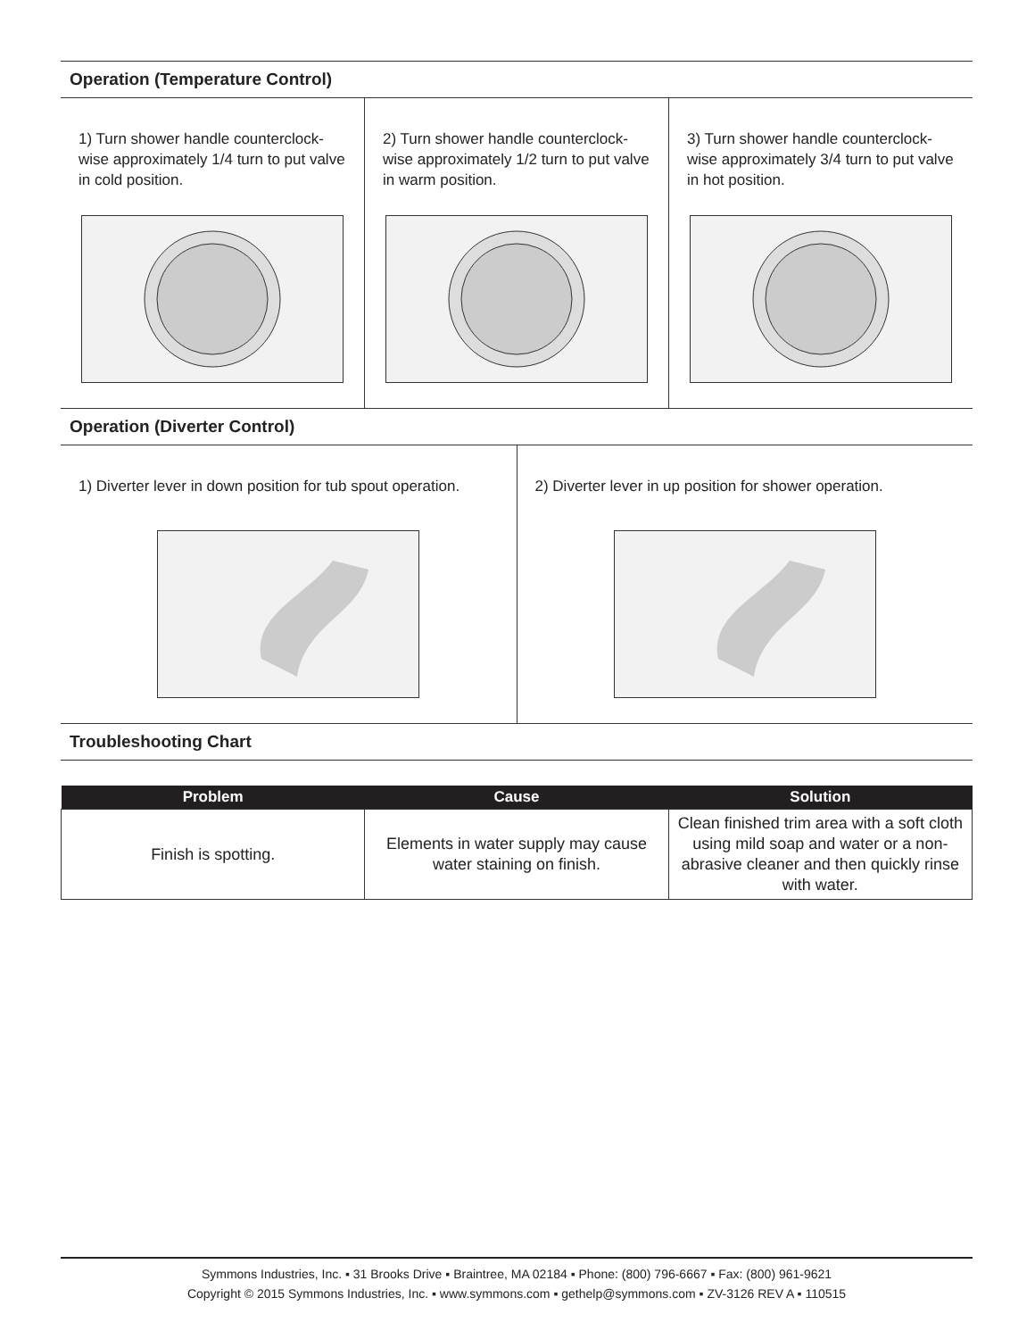Operation (Temperature Control)
1) Turn shower handle counterclock-wise approximately 1/4 turn to put valve in cold position.
2) Turn shower handle counterclock-wise approximately 1/2 turn to put valve in warm position.
3) Turn shower handle counterclock-wise approximately 3/4 turn to put valve in hot position.
Operation (Diverter Control)
1) Diverter lever in down position for tub spout operation.
2) Diverter lever in up position for shower operation.
Troubleshooting Chart
| Problem | Cause | Solution |
| --- | --- | --- |
| Finish is spotting. | Elements in water supply may cause water staining on finish. | Clean finished trim area with a soft cloth using mild soap and water or a non-abrasive cleaner and then quickly rinse with water. |
Symmons Industries, Inc. ▪ 31 Brooks Drive ▪ Braintree, MA 02184 ▪ Phone: (800) 796-6667 ▪ Fax: (800) 961-9621
Copyright © 2015 Symmons Industries, Inc. ▪ www.symmons.com ▪ gethelp@symmons.com ▪ ZV-3126 REV A ▪ 110515